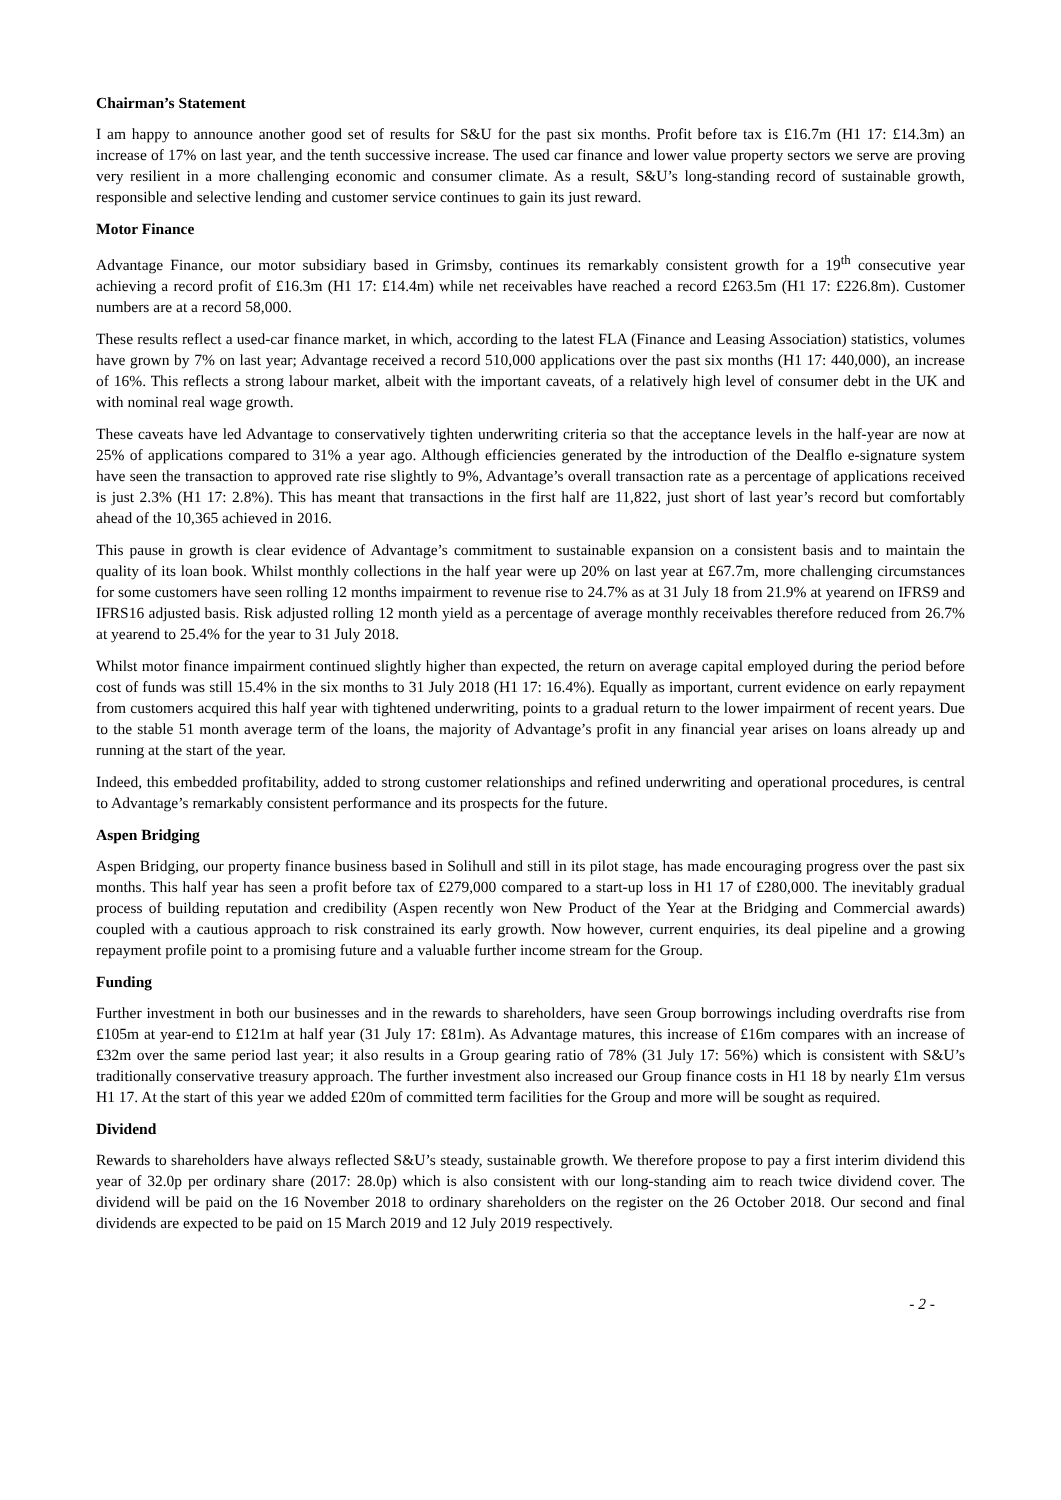Chairman’s Statement
I am happy to announce another good set of results for S&U for the past six months. Profit before tax is £16.7m (H1 17: £14.3m) an increase of 17% on last year, and the tenth successive increase. The used car finance and lower value property sectors we serve are proving very resilient in a more challenging economic and consumer climate. As a result, S&U’s long-standing record of sustainable growth, responsible and selective lending and customer service continues to gain its just reward.
Motor Finance
Advantage Finance, our motor subsidiary based in Grimsby, continues its remarkably consistent growth for a 19<sup>th</sup> consecutive year achieving a record profit of £16.3m (H1 17: £14.4m) while net receivables have reached a record £263.5m (H1 17: £226.8m). Customer numbers are at a record 58,000.
These results reflect a used-car finance market, in which, according to the latest FLA (Finance and Leasing Association) statistics, volumes have grown by 7% on last year; Advantage received a record 510,000 applications over the past six months (H1 17: 440,000), an increase of 16%. This reflects a strong labour market, albeit with the important caveats, of a relatively high level of consumer debt in the UK and with nominal real wage growth.
These caveats have led Advantage to conservatively tighten underwriting criteria so that the acceptance levels in the half-year are now at 25% of applications compared to 31% a year ago. Although efficiencies generated by the introduction of the Dealflo e-signature system have seen the transaction to approved rate rise slightly to 9%, Advantage’s overall transaction rate as a percentage of applications received is just 2.3% (H1 17: 2.8%). This has meant that transactions in the first half are 11,822, just short of last year’s record but comfortably ahead of the 10,365 achieved in 2016.
This pause in growth is clear evidence of Advantage’s commitment to sustainable expansion on a consistent basis and to maintain the quality of its loan book. Whilst monthly collections in the half year were up 20% on last year at £67.7m, more challenging circumstances for some customers have seen rolling 12 months impairment to revenue rise to 24.7% as at 31 July 18 from 21.9% at yearend on IFRS9 and IFRS16 adjusted basis. Risk adjusted rolling 12 month yield as a percentage of average monthly receivables therefore reduced from 26.7% at yearend to 25.4% for the year to 31 July 2018.
Whilst motor finance impairment continued slightly higher than expected, the return on average capital employed during the period before cost of funds was still 15.4% in the six months to 31 July 2018 (H1 17: 16.4%). Equally as important, current evidence on early repayment from customers acquired this half year with tightened underwriting, points to a gradual return to the lower impairment of recent years. Due to the stable 51 month average term of the loans, the majority of Advantage’s profit in any financial year arises on loans already up and running at the start of the year.
Indeed, this embedded profitability, added to strong customer relationships and refined underwriting and operational procedures, is central to Advantage’s remarkably consistent performance and its prospects for the future.
Aspen Bridging
Aspen Bridging, our property finance business based in Solihull and still in its pilot stage, has made encouraging progress over the past six months. This half year has seen a profit before tax of £279,000 compared to a start-up loss in H1 17 of £280,000. The inevitably gradual process of building reputation and credibility (Aspen recently won New Product of the Year at the Bridging and Commercial awards) coupled with a cautious approach to risk constrained its early growth. Now however, current enquiries, its deal pipeline and a growing repayment profile point to a promising future and a valuable further income stream for the Group.
Funding
Further investment in both our businesses and in the rewards to shareholders, have seen Group borrowings including overdrafts rise from £105m at year-end to £121m at half year (31 July 17: £81m). As Advantage matures, this increase of £16m compares with an increase of £32m over the same period last year; it also results in a Group gearing ratio of 78% (31 July 17: 56%) which is consistent with S&U’s traditionally conservative treasury approach. The further investment also increased our Group finance costs in H1 18 by nearly £1m versus H1 17. At the start of this year we added £20m of committed term facilities for the Group and more will be sought as required.
Dividend
Rewards to shareholders have always reflected S&U’s steady, sustainable growth. We therefore propose to pay a first interim dividend this year of 32.0p per ordinary share (2017: 28.0p) which is also consistent with our long-standing aim to reach twice dividend cover. The dividend will be paid on the 16 November 2018 to ordinary shareholders on the register on the 26 October 2018. Our second and final dividends are expected to be paid on 15 March 2019 and 12 July 2019 respectively.
- 2 -